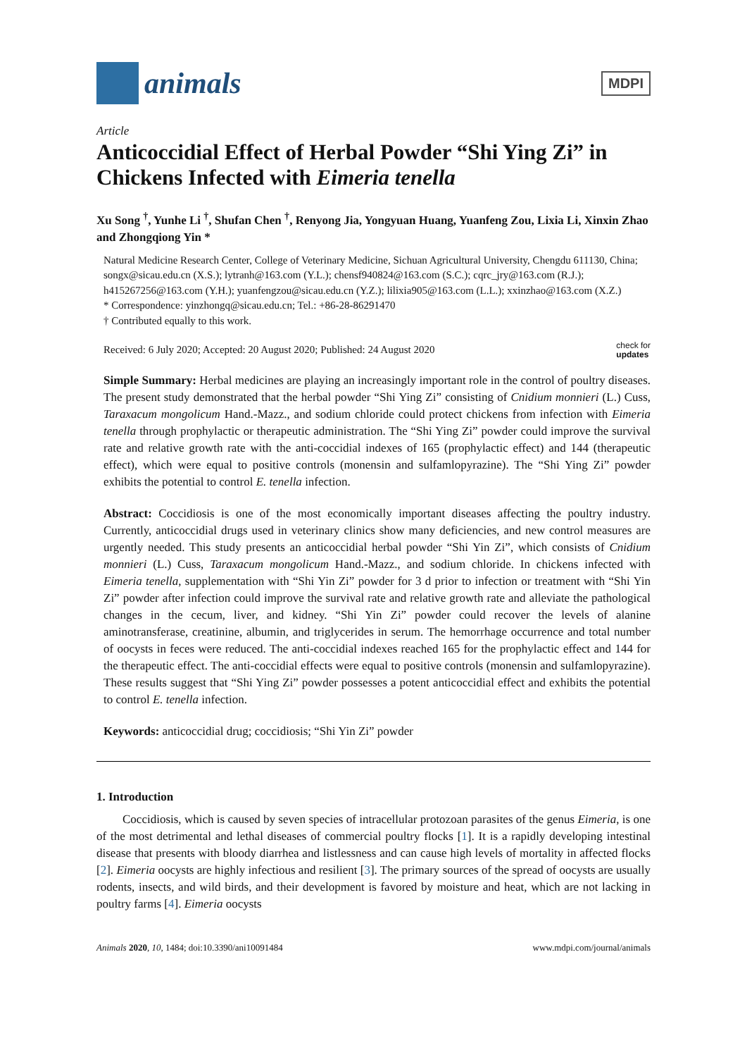animals
MDPI
Article
Anticoccidial Effect of Herbal Powder “Shi Ying Zi” in Chickens Infected with Eimeria tenella
Xu Song <sup>†</sup>, Yunhe Li <sup>†</sup>, Shufan Chen <sup>†</sup>, Renyong Jia, Yongyuan Huang, Yuanfeng Zou, Lixia Li, Xinxin Zhao and Zhongqiong Yin *
Natural Medicine Research Center, College of Veterinary Medicine, Sichuan Agricultural University, Chengdu 611130, China; songx@sicau.edu.cn (X.S.); lytranh@163.com (Y.L.); chensf940824@163.com (S.C.); cqrc_jry@163.com (R.J.); h415267256@163.com (Y.H.); yuanfengzou@sicau.edu.cn (Y.Z.); lilixia905@163.com (L.L.); xxinzhao@163.com (X.Z.)
* Correspondence: yinzhongq@sicau.edu.cn; Tel.: +86-28-86291470
† Contributed equally to this work.
Received: 6 July 2020; Accepted: 20 August 2020; Published: 24 August 2020 check for
updates
Simple Summary: Herbal medicines are playing an increasingly important role in the control of poultry diseases. The present study demonstrated that the herbal powder “Shi Ying Zi” consisting of Cnidium monnieri (L.) Cuss, Taraxacum mongolicum Hand.-Mazz., and sodium chloride could protect chickens from infection with Eimeria tenella through prophylactic or therapeutic administration. The “Shi Ying Zi” powder could improve the survival rate and relative growth rate with the anti-coccidial indexes of 165 (prophylactic effect) and 144 (therapeutic effect), which were equal to positive controls (monensin and sulfamlopyrazine). The “Shi Ying Zi” powder exhibits the potential to control E. tenella infection.
Abstract: Coccidiosis is one of the most economically important diseases affecting the poultry industry. Currently, anticoccidial drugs used in veterinary clinics show many deficiencies, and new control measures are urgently needed. This study presents an anticoccidial herbal powder “Shi Yin Zi”, which consists of Cnidium monnieri (L.) Cuss, Taraxacum mongolicum Hand.-Mazz., and sodium chloride. In chickens infected with Eimeria tenella, supplementation with “Shi Yin Zi” powder for 3 d prior to infection or treatment with “Shi Yin Zi” powder after infection could improve the survival rate and relative growth rate and alleviate the pathological changes in the cecum, liver, and kidney. “Shi Yin Zi” powder could recover the levels of alanine aminotransferase, creatinine, albumin, and triglycerides in serum. The hemorrhage occurrence and total number of oocysts in feces were reduced. The anti-coccidial indexes reached 165 for the prophylactic effect and 144 for the therapeutic effect. The anti-coccidial effects were equal to positive controls (monensin and sulfamlopyrazine). These results suggest that “Shi Ying Zi” powder possesses a potent anticoccidial effect and exhibits the potential to control E. tenella infection.
Keywords: anticoccidial drug; coccidiosis; “Shi Yin Zi” powder
1. Introduction
Coccidiosis, which is caused by seven species of intracellular protozoan parasites of the genus Eimeria, is one of the most detrimental and lethal diseases of commercial poultry flocks [1]. It is a rapidly developing intestinal disease that presents with bloody diarrhea and listlessness and can cause high levels of mortality in affected flocks [2]. Eimeria oocysts are highly infectious and resilient [3]. The primary sources of the spread of oocysts are usually rodents, insects, and wild birds, and their development is favored by moisture and heat, which are not lacking in poultry farms [4]. Eimeria oocysts
Animals 2020, 10, 1484; doi:10.3390/ani10091484 www.mdpi.com/journal/animals